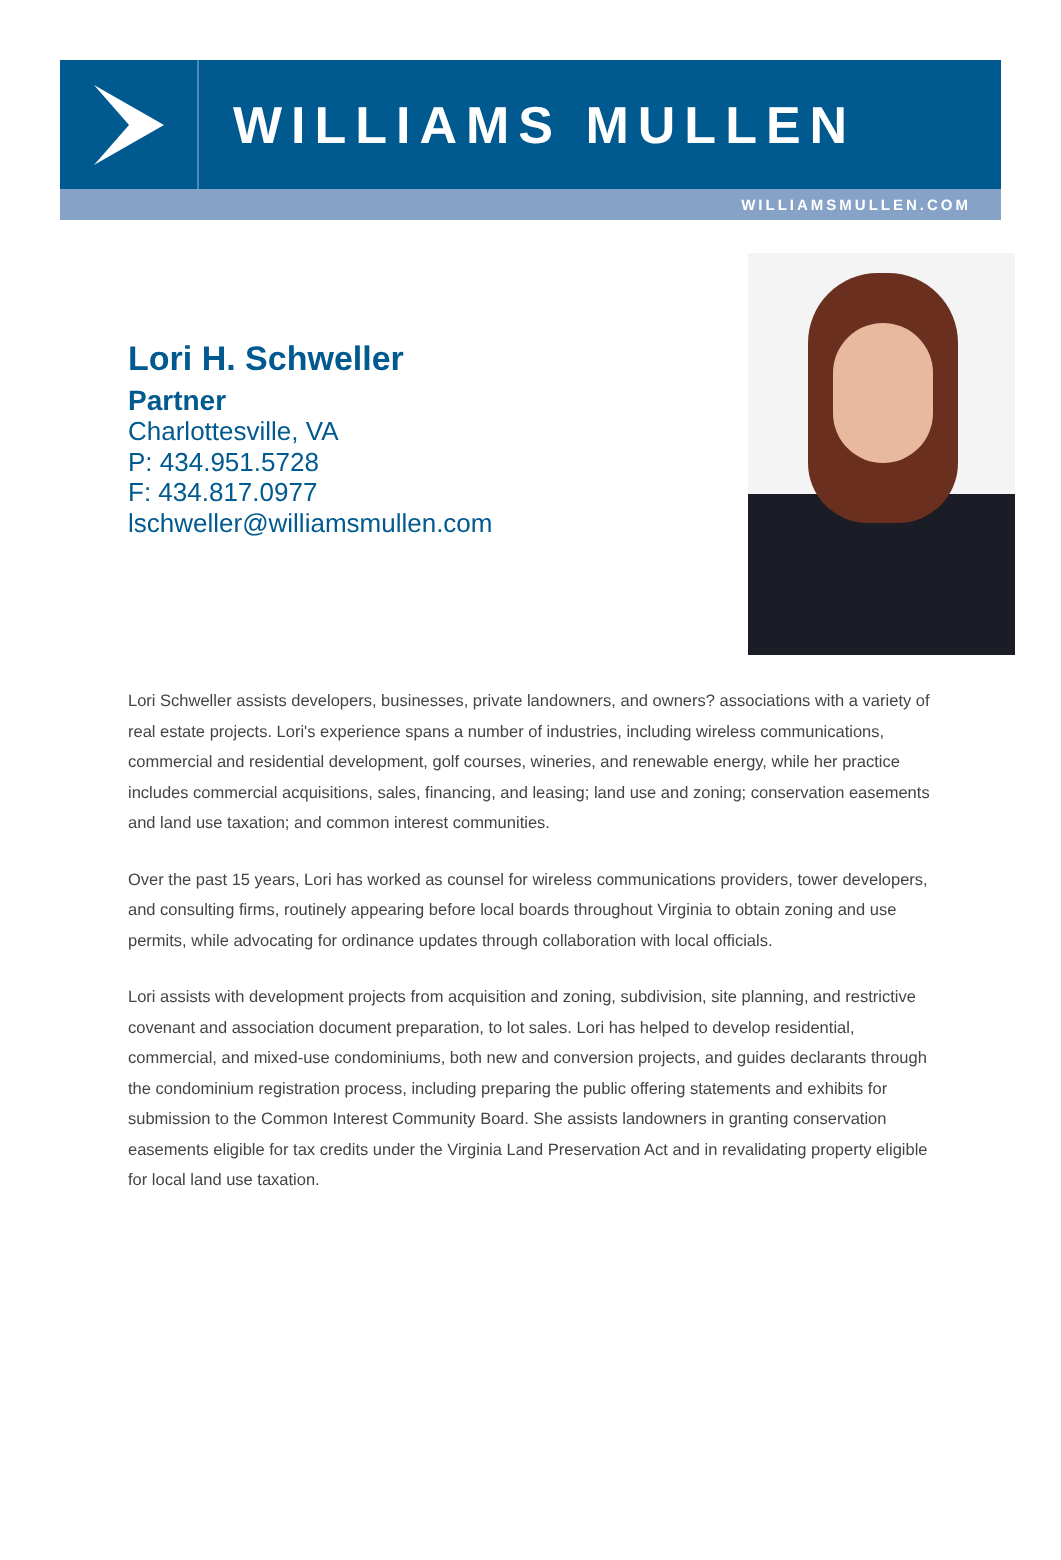WILLIAMS MULLEN
WILLIAMSMULLEN.COM
Lori H. Schweller
Partner
Charlottesville, VA
P: 434.951.5728
F: 434.817.0977
lschweller@williamsmullen.com
Lori Schweller assists developers, businesses, private landowners, and owners? associations with a variety of real estate projects. Lori's experience spans a number of industries, including wireless communications, commercial and residential development, golf courses, wineries, and renewable energy, while her practice includes commercial acquisitions, sales, financing, and leasing; land use and zoning; conservation easements and land use taxation; and common interest communities.
Over the past 15 years, Lori has worked as counsel for wireless communications providers, tower developers, and consulting firms, routinely appearing before local boards throughout Virginia to obtain zoning and use permits, while advocating for ordinance updates through collaboration with local officials.
Lori assists with development projects from acquisition and zoning, subdivision, site planning, and restrictive covenant and association document preparation, to lot sales. Lori has helped to develop residential, commercial, and mixed-use condominiums, both new and conversion projects, and guides declarants through the condominium registration process, including preparing the public offering statements and exhibits for submission to the Common Interest Community Board. She assists landowners in granting conservation easements eligible for tax credits under the Virginia Land Preservation Act and in revalidating property eligible for local land use taxation.